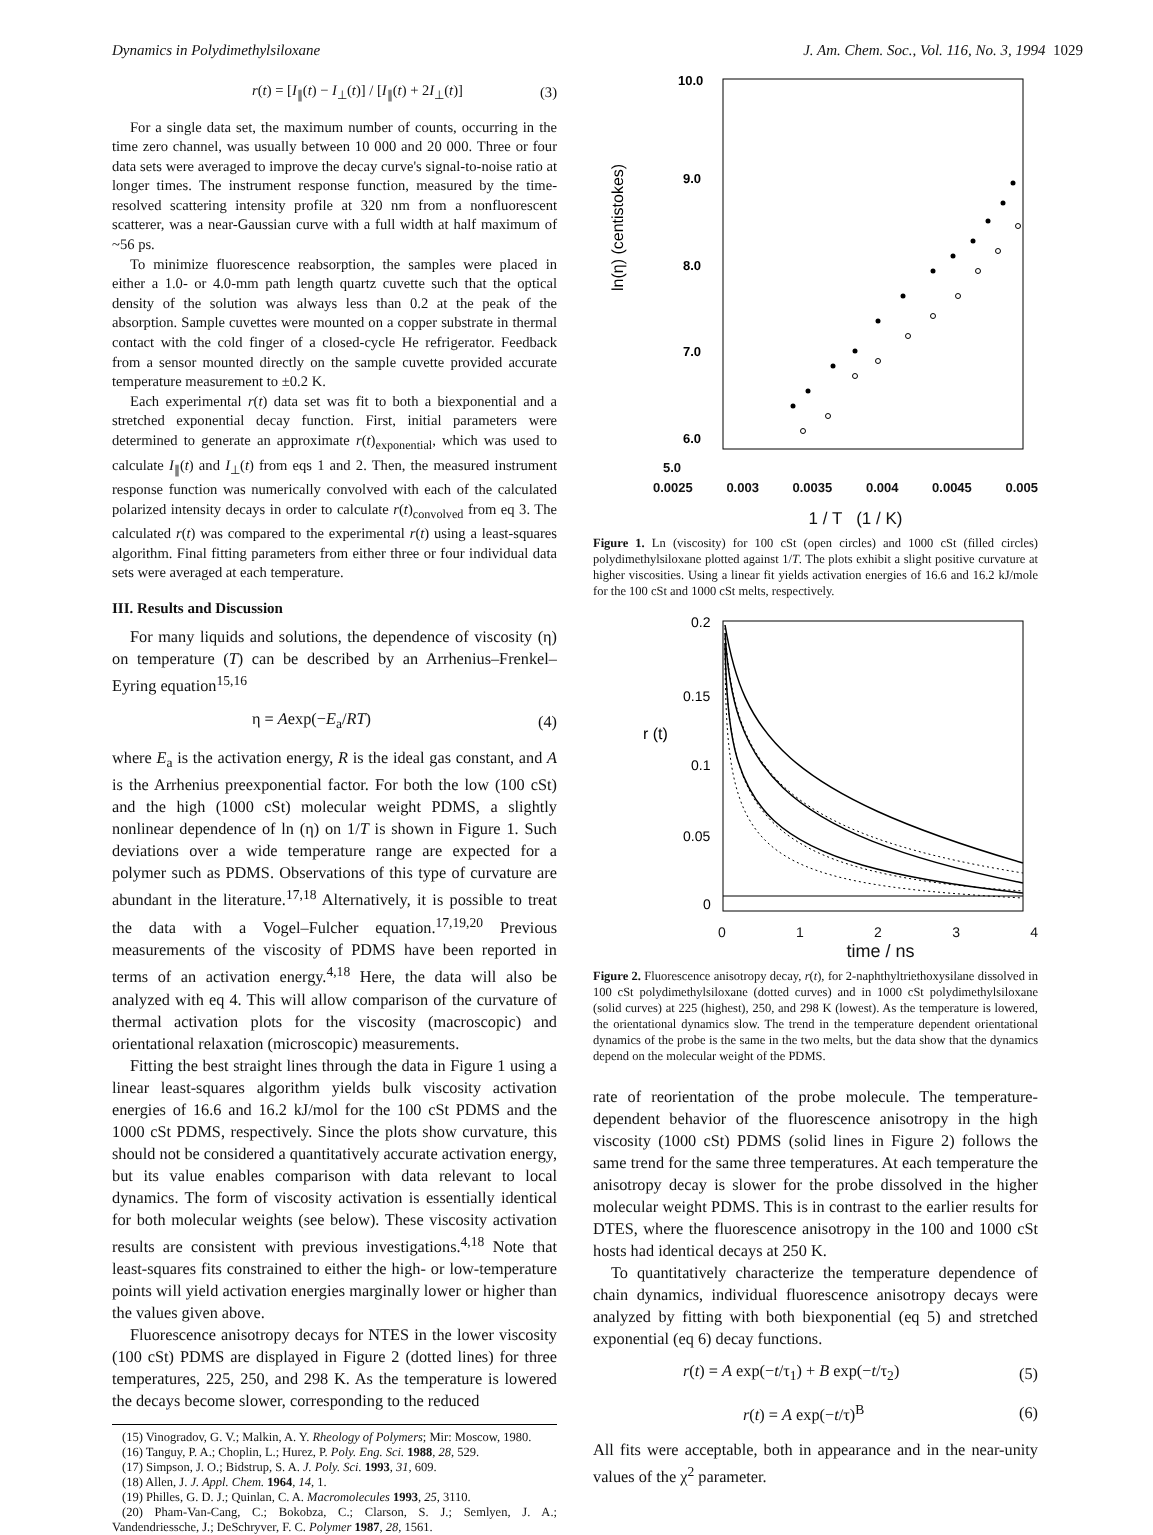Dynamics in Polydimethylsiloxane J. Am. Chem. Soc., Vol. 116, No. 3, 1994 1029
r(t) = [I<sub>∥</sub>(t) − I<sub>⊥</sub>(t)] / [I<sub>∥</sub>(t) + 2I<sub>⊥</sub>(t)] (3)
For a single data set, the maximum number of counts, occurring in the time zero channel, was usually between 10 000 and 20 000. Three or four data sets were averaged to improve the decay curve's signal-to-noise ratio at longer times. The instrument response function, measured by the time-resolved scattering intensity profile at 320 nm from a nonfluorescent scatterer, was a near-Gaussian curve with a full width at half maximum of ~56 ps.
To minimize fluorescence reabsorption, the samples were placed in either a 1.0- or 4.0-mm path length quartz cuvette such that the optical density of the solution was always less than 0.2 at the peak of the absorption. Sample cuvettes were mounted on a copper substrate in thermal contact with the cold finger of a closed-cycle He refrigerator. Feedback from a sensor mounted directly on the sample cuvette provided accurate temperature measurement to ±0.2 K.
Each experimental r(t) data set was fit to both a biexponential and a stretched exponential decay function. First, initial parameters were determined to generate an approximate r(t)<sub>exponential</sub>, which was used to calculate I<sub>∥</sub>(t) and I<sub>⊥</sub>(t) from eqs 1 and 2. Then, the measured instrument response function was numerically convolved with each of the calculated polarized intensity decays in order to calculate r(t)<sub>convolved</sub> from eq 3. The calculated r(t) was compared to the experimental r(t) using a least-squares algorithm. Final fitting parameters from either three or four individual data sets were averaged at each temperature.
III. Results and Discussion
For many liquids and solutions, the dependence of viscosity (η) on temperature (T) can be described by an Arrhenius–Frenkel–Eyring equation<sup>15,16</sup>
η = Aexp(−E<sub>a</sub>/RT) (4)
where E<sub>a</sub> is the activation energy, R is the ideal gas constant, and A is the Arrhenius preexponential factor. For both the low (100 cSt) and the high (1000 cSt) molecular weight PDMS, a slightly nonlinear dependence of ln (η) on 1/T is shown in Figure 1. Such deviations over a wide temperature range are expected for a polymer such as PDMS. Observations of this type of curvature are abundant in the literature.<sup>17,18</sup> Alternatively, it is possible to treat the data with a Vogel–Fulcher equation.<sup>17,19,20</sup> Previous measurements of the viscosity of PDMS have been reported in terms of an activation energy.<sup>4,18</sup> Here, the data will also be analyzed with eq 4. This will allow comparison of the curvature of thermal activation plots for the viscosity (macroscopic) and orientational relaxation (microscopic) measurements.
Fitting the best straight lines through the data in Figure 1 using a linear least-squares algorithm yields bulk viscosity activation energies of 16.6 and 16.2 kJ/mol for the 100 cSt PDMS and the 1000 cSt PDMS, respectively. Since the plots show curvature, this should not be considered a quantitatively accurate activation energy, but its value enables comparison with data relevant to local dynamics. The form of viscosity activation is essentially identical for both molecular weights (see below). These viscosity activation results are consistent with previous investigations.<sup>4,18</sup> Note that least-squares fits constrained to either the high- or low-temperature points will yield activation energies marginally lower or higher than the values given above.
Fluorescence anisotropy decays for NTES in the lower viscosity (100 cSt) PDMS are displayed in Figure 2 (dotted lines) for three temperatures, 225, 250, and 298 K. As the temperature is lowered the decays become slower, corresponding to the reduced
(15) Vinogradov, G. V.; Malkin, A. Y. Rheology of Polymers; Mir: Moscow, 1980.
(16) Tanguy, P. A.; Choplin, L.; Hurez, P. Poly. Eng. Sci. 1988, 28, 529.
(17) Simpson, J. O.; Bidstrup, S. A. J. Poly. Sci. 1993, 31, 609.
(18) Allen, J. J. Appl. Chem. 1964, 14, 1.
(19) Philles, G. D. J.; Quinlan, C. A. Macromolecules 1993, 25, 3110.
(20) Pham-Van-Cang, C.; Bokobza, C.; Clarson, S. J.; Semlyen, J. A.; Vandendriessche, J.; DeSchryver, F. C. Polymer 1987, 28, 1561.
ln(η) (centistokes)
10.0
9.0
8.0
7.0
6.0
5.0
0.0025 0.003 0.0035 0.004 0.0045 0.005
1 / T (1 / K)
Figure 1. Ln (viscosity) for 100 cSt (open circles) and 1000 cSt (filled circles) polydimethylsiloxane plotted against 1/T. The plots exhibit a slight positive curvature at higher viscosities. Using a linear fit yields activation energies of 16.6 and 16.2 kJ/mole for the 100 cSt and 1000 cSt melts, respectively.
0.2
0.15
r (t)
0.1
0.05
0
0 1 2 3 4
time / ns
Figure 2. Fluorescence anisotropy decay, r(t), for 2-naphthyltriethoxysilane dissolved in 100 cSt polydimethylsiloxane (dotted curves) and in 1000 cSt polydimethylsiloxane (solid curves) at 225 (highest), 250, and 298 K (lowest). As the temperature is lowered, the orientational dynamics slow. The trend in the temperature dependent orientational dynamics of the probe is the same in the two melts, but the data show that the dynamics depend on the molecular weight of the PDMS.
rate of reorientation of the probe molecule. The temperature-dependent behavior of the fluorescence anisotropy in the high viscosity (1000 cSt) PDMS (solid lines in Figure 2) follows the same trend for the same three temperatures. At each temperature the anisotropy decay is slower for the probe dissolved in the higher molecular weight PDMS. This is in contrast to the earlier results for DTES, where the fluorescence anisotropy in the 100 and 1000 cSt hosts had identical decays at 250 K.
To quantitatively characterize the temperature dependence of chain dynamics, individual fluorescence anisotropy decays were analyzed by fitting with both biexponential (eq 5) and stretched exponential (eq 6) decay functions.
r(t) = A exp(−t/τ<sub>1</sub>) + B exp(−t/τ<sub>2</sub>) (5)
r(t) = A exp(−t/τ)<sup>B</sup> (6)
All fits were acceptable, both in appearance and in the near-unity values of the χ<sup>2</sup> parameter.